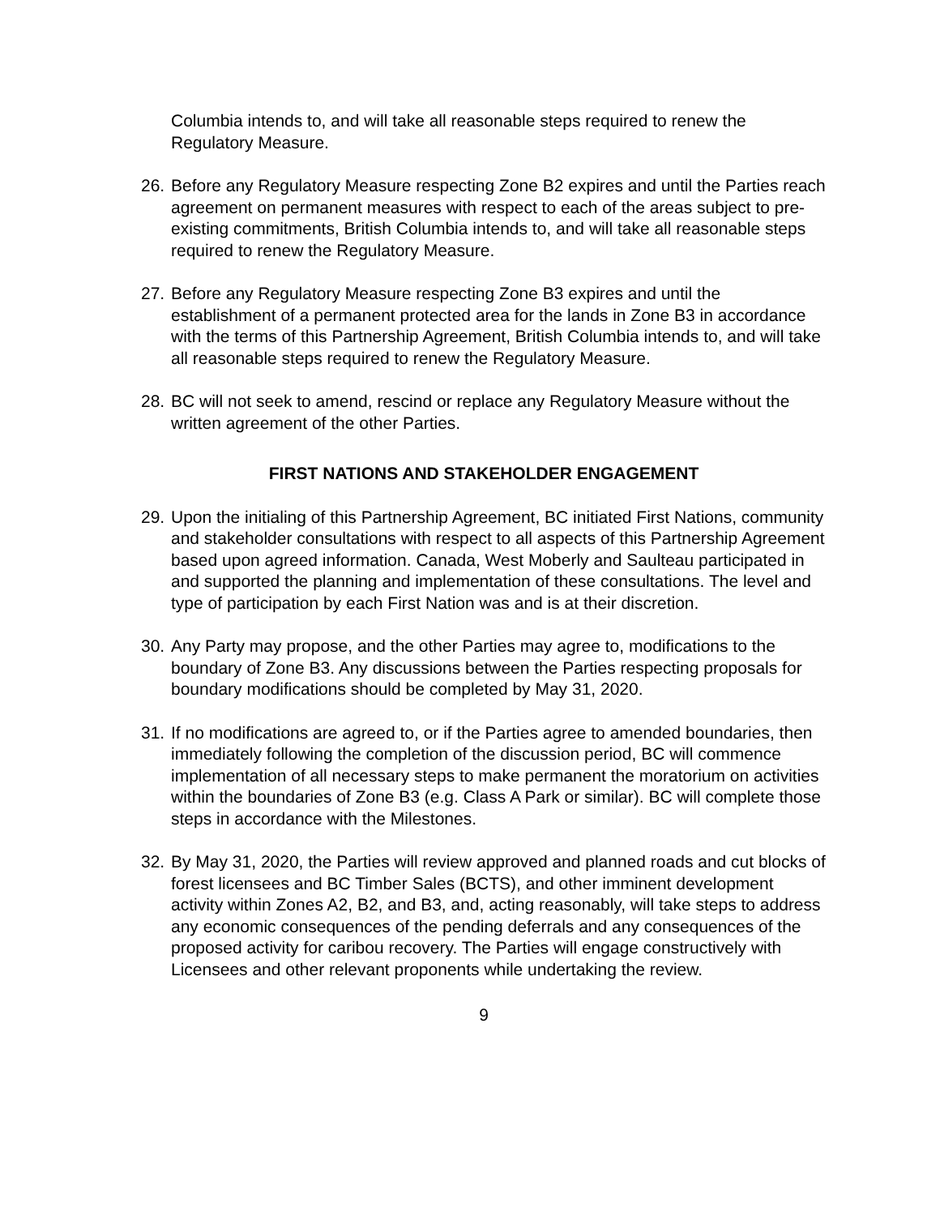Columbia intends to, and will take all reasonable steps required to renew the Regulatory Measure.
26. Before any Regulatory Measure respecting Zone B2 expires and until the Parties reach agreement on permanent measures with respect to each of the areas subject to pre-existing commitments, British Columbia intends to, and will take all reasonable steps required to renew the Regulatory Measure.
27. Before any Regulatory Measure respecting Zone B3 expires and until the establishment of a permanent protected area for the lands in Zone B3 in accordance with the terms of this Partnership Agreement, British Columbia intends to, and will take all reasonable steps required to renew the Regulatory Measure.
28. BC will not seek to amend, rescind or replace any Regulatory Measure without the written agreement of the other Parties.
FIRST NATIONS AND STAKEHOLDER ENGAGEMENT
29. Upon the initialing of this Partnership Agreement, BC initiated First Nations, community and stakeholder consultations with respect to all aspects of this Partnership Agreement based upon agreed information. Canada, West Moberly and Saulteau participated in and supported the planning and implementation of these consultations. The level and type of participation by each First Nation was and is at their discretion.
30. Any Party may propose, and the other Parties may agree to, modifications to the boundary of Zone B3. Any discussions between the Parties respecting proposals for boundary modifications should be completed by May 31, 2020.
31. If no modifications are agreed to, or if the Parties agree to amended boundaries, then immediately following the completion of the discussion period, BC will commence implementation of all necessary steps to make permanent the moratorium on activities within the boundaries of Zone B3 (e.g. Class A Park or similar). BC will complete those steps in accordance with the Milestones.
32. By May 31, 2020, the Parties will review approved and planned roads and cut blocks of forest licensees and BC Timber Sales (BCTS), and other imminent development activity within Zones A2, B2, and B3, and, acting reasonably, will take steps to address any economic consequences of the pending deferrals and any consequences of the proposed activity for caribou recovery. The Parties will engage constructively with Licensees and other relevant proponents while undertaking the review.
9